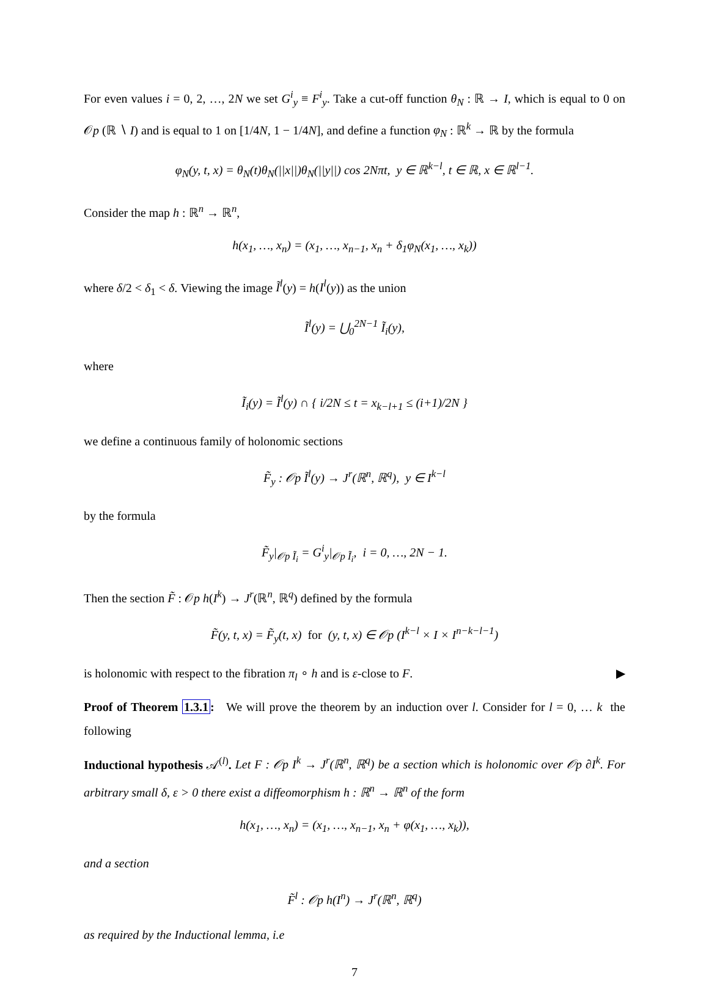For even values i = 0, 2, …, 2N we set G<sup>i</sup><sub>y</sub> ≡ F<sup>i</sup><sub>y</sub>. Take a cut-off function θ<sub>N</sub> : ℝ → I, which is equal to 0 on 𝒪p (ℝ ∖ I) and is equal to 1 on [1/4N, 1 − 1/4N], and define a function φ<sub>N</sub> : ℝ<sup>k</sup> → ℝ by the formula
φ<sub>N</sub>(y, t, x) = θ<sub>N</sub>(t)θ<sub>N</sub>(||x||)θ<sub>N</sub>(||y||) cos 2Nπt, y ∈ ℝ<sup>k−l</sup>, t ∈ ℝ, x ∈ ℝ<sup>l−1</sup>.
Consider the map h : ℝ<sup>n</sup> → ℝ<sup>n</sup>,
h(x<sub>1</sub>, …, x<sub>n</sub>) = (x<sub>1</sub>, …, x<sub>n−1</sub>, x<sub>n</sub> + δ<sub>1</sub>φ<sub>N</sub>(x<sub>1</sub>, …, x<sub>k</sub>))
where δ/2 < δ<sub>1</sub> < δ. Viewing the image Ĩ<sup>l</sup>(y) = h(I<sup>l</sup>(y)) as the union
Ĩ<sup>l</sup>(y) = ⋃<sub>0</sub><sup>2N−1</sup> Ĩ<sub>i</sub>(y),
where
Ĩ<sub>i</sub>(y) = Ĩ<sup>l</sup>(y) ∩ { i/2N ≤ t = x<sub>k−l+1</sub> ≤ (i+1)/2N }
we define a continuous family of holonomic sections
F̃<sub>y</sub> : 𝒪p Ĩ<sup>l</sup>(y) → J<sup>r</sup>(ℝ<sup>n</sup>, ℝ<sup>q</sup>), y ∈ I<sup>k−l</sup>
by the formula
F̃<sub>y</sub>|<sub>𝒪p Ĩ<sub>i</sub></sub> = G<sup>i</sup><sub>y</sub>|<sub>𝒪p Ĩ<sub>i</sub></sub>, i = 0, …, 2N − 1.
Then the section F̃ : 𝒪p h(I<sup>k</sup>) → J<sup>r</sup>(ℝ<sup>n</sup>, ℝ<sup>q</sup>) defined by the formula
F̃(y, t, x) = F̃<sub>y</sub>(t, x) for (y, t, x) ∈ 𝒪p (I<sup>k−l</sup> × I × I<sup>n−k−l−1</sup>)
is holonomic with respect to the fibration π<sub>l</sub> ∘ h and is ε-close to F. ▶
Proof of Theorem 1.3.1: We will prove the theorem by an induction over l. Consider for l = 0, … k the following
Inductional hypothesis 𝒜<sup>(l)</sup>. Let F : 𝒪p I<sup>k</sup> → J<sup>r</sup>(ℝ<sup>n</sup>, ℝ<sup>q</sup>) be a section which is holonomic over 𝒪p ∂I<sup>k</sup>. For arbitrary small δ, ε > 0 there exist a diffeomorphism h : ℝ<sup>n</sup> → ℝ<sup>n</sup> of the form
h(x<sub>1</sub>, …, x<sub>n</sub>) = (x<sub>1</sub>, …, x<sub>n−1</sub>, x<sub>n</sub> + φ(x<sub>1</sub>, …, x<sub>k</sub>)),
and a section
F̃<sup>l</sup> : 𝒪p h(I<sup>n</sup>) → J<sup>r</sup>(ℝ<sup>n</sup>, ℝ<sup>q</sup>)
as required by the Inductional lemma, i.e
7